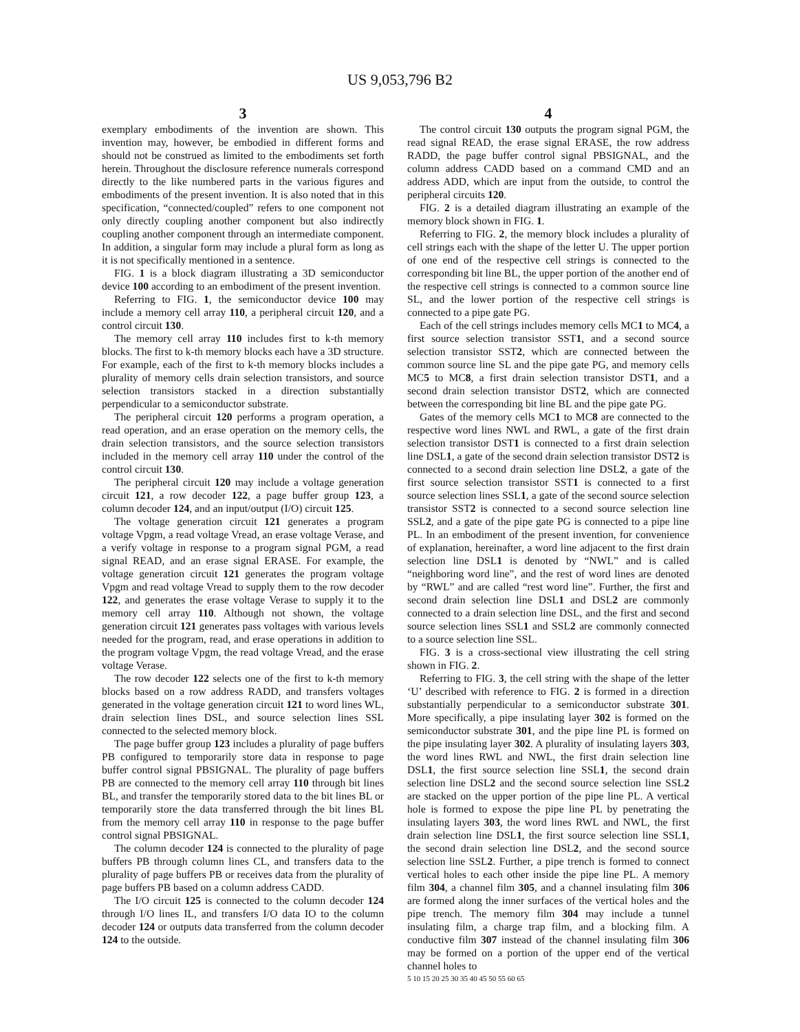US 9,053,796 B2
3
exemplary embodiments of the invention are shown. This invention may, however, be embodied in different forms and should not be construed as limited to the embodiments set forth herein. Throughout the disclosure reference numerals correspond directly to the like numbered parts in the various figures and embodiments of the present invention. It is also noted that in this specification, “connected/coupled” refers to one component not only directly coupling another component but also indirectly coupling another component through an intermediate component. In addition, a singular form may include a plural form as long as it is not specifically mentioned in a sentence.
FIG. 1 is a block diagram illustrating a 3D semiconductor device 100 according to an embodiment of the present invention.
Referring to FIG. 1, the semiconductor device 100 may include a memory cell array 110, a peripheral circuit 120, and a control circuit 130.
The memory cell array 110 includes first to k-th memory blocks. The first to k-th memory blocks each have a 3D structure. For example, each of the first to k-th memory blocks includes a plurality of memory cells drain selection transistors, and source selection transistors stacked in a direction substantially perpendicular to a semiconductor substrate.
The peripheral circuit 120 performs a program operation, a read operation, and an erase operation on the memory cells, the drain selection transistors, and the source selection transistors included in the memory cell array 110 under the control of the control circuit 130.
The peripheral circuit 120 may include a voltage generation circuit 121, a row decoder 122, a page buffer group 123, a column decoder 124, and an input/output (I/O) circuit 125.
The voltage generation circuit 121 generates a program voltage Vpgm, a read voltage Vread, an erase voltage Verase, and a verify voltage in response to a program signal PGM, a read signal READ, and an erase signal ERASE. For example, the voltage generation circuit 121 generates the program voltage Vpgm and read voltage Vread to supply them to the row decoder 122, and generates the erase voltage Verase to supply it to the memory cell array 110. Although not shown, the voltage generation circuit 121 generates pass voltages with various levels needed for the program, read, and erase operations in addition to the program voltage Vpgm, the read voltage Vread, and the erase voltage Verase.
The row decoder 122 selects one of the first to k-th memory blocks based on a row address RADD, and transfers voltages generated in the voltage generation circuit 121 to word lines WL, drain selection lines DSL, and source selection lines SSL connected to the selected memory block.
The page buffer group 123 includes a plurality of page buffers PB configured to temporarily store data in response to page buffer control signal PBSIGNAL. The plurality of page buffers PB are connected to the memory cell array 110 through bit lines BL, and transfer the temporarily stored data to the bit lines BL or temporarily store the data transferred through the bit lines BL from the memory cell array 110 in response to the page buffer control signal PBSIGNAL.
The column decoder 124 is connected to the plurality of page buffers PB through column lines CL, and transfers data to the plurality of page buffers PB or receives data from the plurality of page buffers PB based on a column address CADD.
The I/O circuit 125 is connected to the column decoder 124 through I/O lines IL, and transfers I/O data IO to the column decoder 124 or outputs data transferred from the column decoder 124 to the outside.
4
The control circuit 130 outputs the program signal PGM, the read signal READ, the erase signal ERASE, the row address RADD, the page buffer control signal PBSIGNAL, and the column address CADD based on a command CMD and an address ADD, which are input from the outside, to control the peripheral circuits 120.
FIG. 2 is a detailed diagram illustrating an example of the memory block shown in FIG. 1.
Referring to FIG. 2, the memory block includes a plurality of cell strings each with the shape of the letter U. The upper portion of one end of the respective cell strings is connected to the corresponding bit line BL, the upper portion of the another end of the respective cell strings is connected to a common source line SL, and the lower portion of the respective cell strings is connected to a pipe gate PG.
Each of the cell strings includes memory cells MC1 to MC4, a first source selection transistor SST1, and a second source selection transistor SST2, which are connected between the common source line SL and the pipe gate PG, and memory cells MC5 to MC8, a first drain selection transistor DST1, and a second drain selection transistor DST2, which are connected between the corresponding bit line BL and the pipe gate PG.
Gates of the memory cells MC1 to MC8 are connected to the respective word lines NWL and RWL, a gate of the first drain selection transistor DST1 is connected to a first drain selection line DSL1, a gate of the second drain selection transistor DST2 is connected to a second drain selection line DSL2, a gate of the first source selection transistor SST1 is connected to a first source selection lines SSL1, a gate of the second source selection transistor SST2 is connected to a second source selection line SSL2, and a gate of the pipe gate PG is connected to a pipe line PL. In an embodiment of the present invention, for convenience of explanation, hereinafter, a word line adjacent to the first drain selection line DSL1 is denoted by “NWL” and is called “neighboring word line”, and the rest of word lines are denoted by “RWL” and are called “rest word line”. Further, the first and second drain selection line DSL1 and DSL2 are commonly connected to a drain selection line DSL, and the first and second source selection lines SSL1 and SSL2 are commonly connected to a source selection line SSL.
FIG. 3 is a cross-sectional view illustrating the cell string shown in FIG. 2.
Referring to FIG. 3, the cell string with the shape of the letter ‘U’ described with reference to FIG. 2 is formed in a direction substantially perpendicular to a semiconductor substrate 301. More specifically, a pipe insulating layer 302 is formed on the semiconductor substrate 301, and the pipe line PL is formed on the pipe insulating layer 302. A plurality of insulating layers 303, the word lines RWL and NWL, the first drain selection line DSL1, the first source selection line SSL1, the second drain selection line DSL2 and the second source selection line SSL2 are stacked on the upper portion of the pipe line PL. A vertical hole is formed to expose the pipe line PL by penetrating the insulating layers 303, the word lines RWL and NWL, the first drain selection line DSL1, the first source selection line SSL1, the second drain selection line DSL2, and the second source selection line SSL2. Further, a pipe trench is formed to connect vertical holes to each other inside the pipe line PL. A memory film 304, a channel film 305, and a channel insulating film 306 are formed along the inner surfaces of the vertical holes and the pipe trench. The memory film 304 may include a tunnel insulating film, a charge trap film, and a blocking film. A conductive film 307 instead of the channel insulating film 306 may be formed on a portion of the upper end of the vertical channel holes to
5 10 15 20 25 30 35 40 45 50 55 60 65